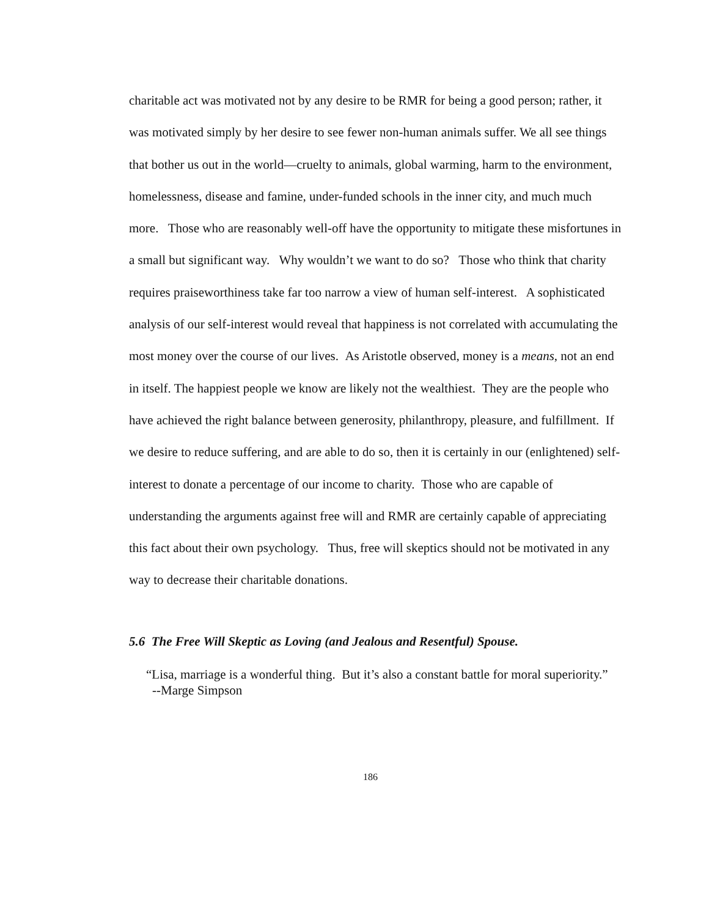charitable act was motivated not by any desire to be RMR for being a good person; rather, it was motivated simply by her desire to see fewer non-human animals suffer. We all see things that bother us out in the world—cruelty to animals, global warming, harm to the environment, homelessness, disease and famine, under-funded schools in the inner city, and much much more. Those who are reasonably well-off have the opportunity to mitigate these misfortunes in a small but significant way. Why wouldn’t we want to do so? Those who think that charity requires praiseworthiness take far too narrow a view of human self-interest. A sophisticated analysis of our self-interest would reveal that happiness is not correlated with accumulating the most money over the course of our lives. As Aristotle observed, money is a means, not an end in itself. The happiest people we know are likely not the wealthiest. They are the people who have achieved the right balance between generosity, philanthropy, pleasure, and fulfillment. If we desire to reduce suffering, and are able to do so, then it is certainly in our (enlightened) self-interest to donate a percentage of our income to charity. Those who are capable of understanding the arguments against free will and RMR are certainly capable of appreciating this fact about their own psychology. Thus, free will skeptics should not be motivated in any way to decrease their charitable donations.
5.6 The Free Will Skeptic as Loving (and Jealous and Resentful) Spouse.
“Lisa, marriage is a wonderful thing. But it’s also a constant battle for moral superiority.”
--Marge Simpson
186